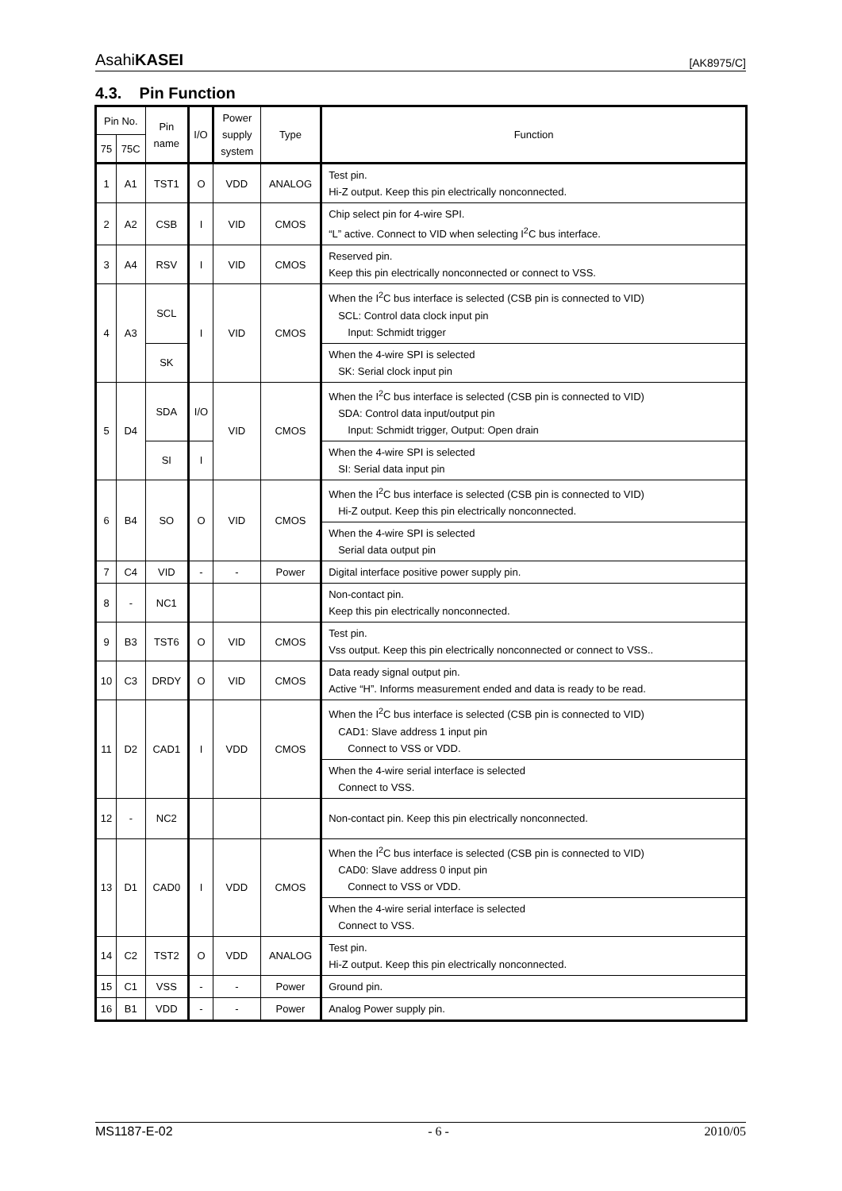AsahiKASEI [AK8975/C]
4.3. Pin Function
| Pin No. | | Pin name | I/O | Power supply system | Type | Function |
| --- | --- | --- | --- | --- | --- | --- |
| 75 | 75C | | | | | |
| 1 | A1 | TST1 | O | VDD | ANALOG | Test pin. Hi-Z output. Keep this pin electrically nonconnected. |
| 2 | A2 | CSB | I | VID | CMOS | Chip select pin for 4-wire SPI. “L” active. Connect to VID when selecting I<sup>2</sup>C bus interface. |
| 3 | A4 | RSV | I | VID | CMOS | Reserved pin. Keep this pin electrically nonconnected or connect to VSS. |
| 4 | A3 | SCL | I | VID | CMOS | When the I<sup>2</sup>C bus interface is selected (CSB pin is connected to VID) SCL: Control data clock input pin Input: Schmidt trigger |
| | | SK | | | | When the 4-wire SPI is selected SK: Serial clock input pin |
| 5 | D4 | SDA | I/O | VID | CMOS | When the I<sup>2</sup>C bus interface is selected (CSB pin is connected to VID) SDA: Control data input/output pin Input: Schmidt trigger, Output: Open drain |
| | | SI | I | | | When the 4-wire SPI is selected SI: Serial data input pin |
| 6 | B4 | SO | O | VID | CMOS | When the I<sup>2</sup>C bus interface is selected (CSB pin is connected to VID) Hi-Z output. Keep this pin electrically nonconnected. |
| | | | | | | When the 4-wire SPI is selected Serial data output pin |
| 7 | C4 | VID | - | - | Power | Digital interface positive power supply pin. |
| 8 | - | NC1 | | | | Non-contact pin. Keep this pin electrically nonconnected. |
| 9 | B3 | TST6 | O | VID | CMOS | Test pin. Vss output. Keep this pin electrically nonconnected or connect to VSS.. |
| 10 | C3 | DRDY | O | VID | CMOS | Data ready signal output pin. Active “H”. Informs measurement ended and data is ready to be read. |
| 11 | D2 | CAD1 | I | VDD | CMOS | When the I<sup>2</sup>C bus interface is selected (CSB pin is connected to VID) CAD1: Slave address 1 input pin Connect to VSS or VDD. |
| | | | | | | When the 4-wire serial interface is selected Connect to VSS. |
| 12 | - | NC2 | | | | Non-contact pin. Keep this pin electrically nonconnected. |
| 13 | D1 | CAD0 | I | VDD | CMOS | When the I<sup>2</sup>C bus interface is selected (CSB pin is connected to VID) CAD0: Slave address 0 input pin Connect to VSS or VDD. |
| | | | | | | When the 4-wire serial interface is selected Connect to VSS. |
| 14 | C2 | TST2 | O | VDD | ANALOG | Test pin. Hi-Z output. Keep this pin electrically nonconnected. |
| 15 | C1 | VSS | - | - | Power | Ground pin. |
| 16 | B1 | VDD | - | - | Power | Analog Power supply pin. |
MS1187-E-02 - 6 - 2010/05